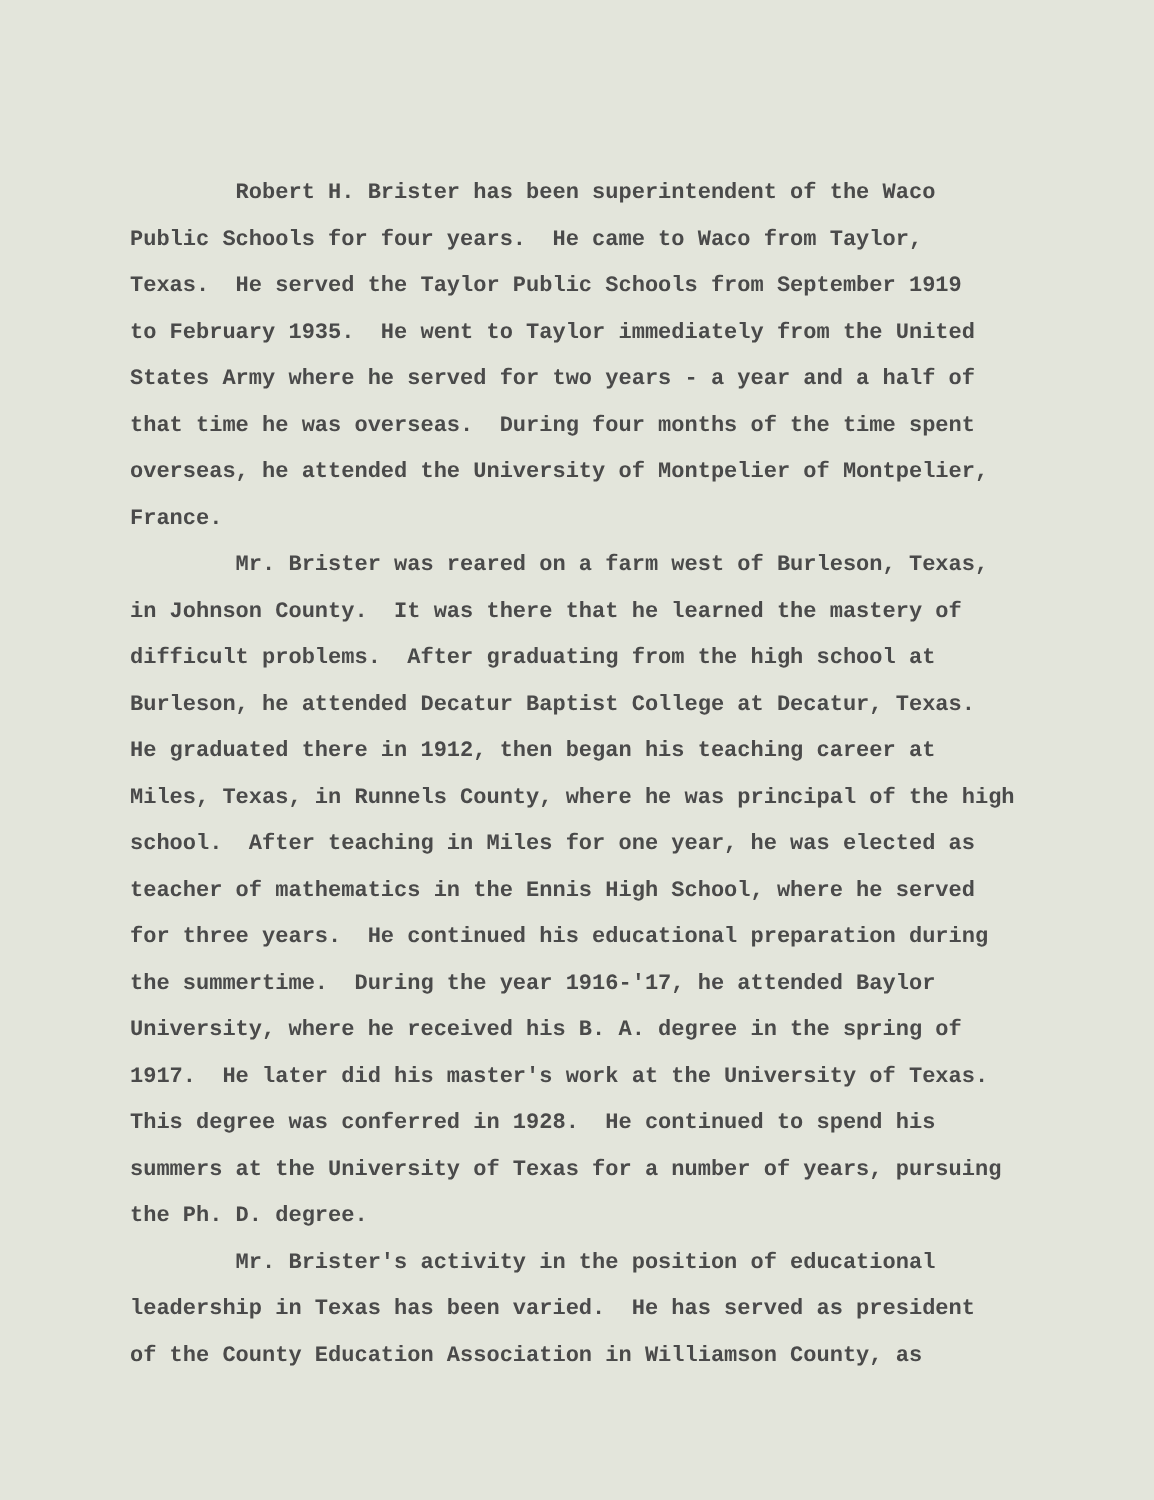Robert H. Brister has been superintendent of the Waco
Public Schools for four years. He came to Waco from Taylor,
Texas. He served the Taylor Public Schools from September 1919
to February 1935. He went to Taylor immediately from the United
States Army where he served for two years - a year and a half of
that time he was overseas. During four months of the time spent
overseas, he attended the University of Montpelier of Montpelier,
France.
Mr. Brister was reared on a farm west of Burleson, Texas,
in Johnson County. It was there that he learned the mastery of
difficult problems. After graduating from the high school at
Burleson, he attended Decatur Baptist College at Decatur, Texas.
He graduated there in 1912, then began his teaching career at
Miles, Texas, in Runnels County, where he was principal of the high
school. After teaching in Miles for one year, he was elected as
teacher of mathematics in the Ennis High School, where he served
for three years. He continued his educational preparation during
the summertime. During the year 1916-'17, he attended Baylor
University, where he received his B. A. degree in the spring of
1917. He later did his master's work at the University of Texas.
This degree was conferred in 1928. He continued to spend his
summers at the University of Texas for a number of years, pursuing
the Ph. D. degree.
Mr. Brister's activity in the position of educational
leadership in Texas has been varied. He has served as president
of the County Education Association in Williamson County, as